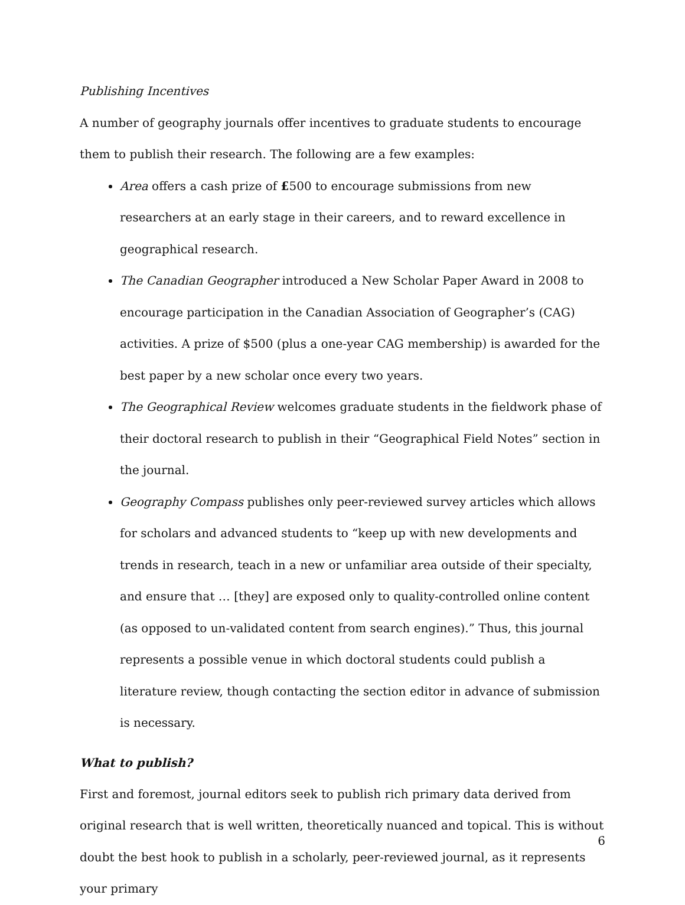Publishing Incentives
A number of geography journals offer incentives to graduate students to encourage them to publish their research. The following are a few examples:
Area offers a cash prize of £500 to encourage submissions from new researchers at an early stage in their careers, and to reward excellence in geographical research.
The Canadian Geographer introduced a New Scholar Paper Award in 2008 to encourage participation in the Canadian Association of Geographer’s (CAG) activities. A prize of $500 (plus a one-year CAG membership) is awarded for the best paper by a new scholar once every two years.
The Geographical Review welcomes graduate students in the fieldwork phase of their doctoral research to publish in their “Geographical Field Notes” section in the journal.
Geography Compass publishes only peer-reviewed survey articles which allows for scholars and advanced students to “keep up with new developments and trends in research, teach in a new or unfamiliar area outside of their specialty, and ensure that … [they] are exposed only to quality-controlled online content (as opposed to un-validated content from search engines).” Thus, this journal represents a possible venue in which doctoral students could publish a literature review, though contacting the section editor in advance of submission is necessary.
What to publish?
First and foremost, journal editors seek to publish rich primary data derived from original research that is well written, theoretically nuanced and topical. This is without doubt the best hook to publish in a scholarly, peer-reviewed journal, as it represents your primary
6